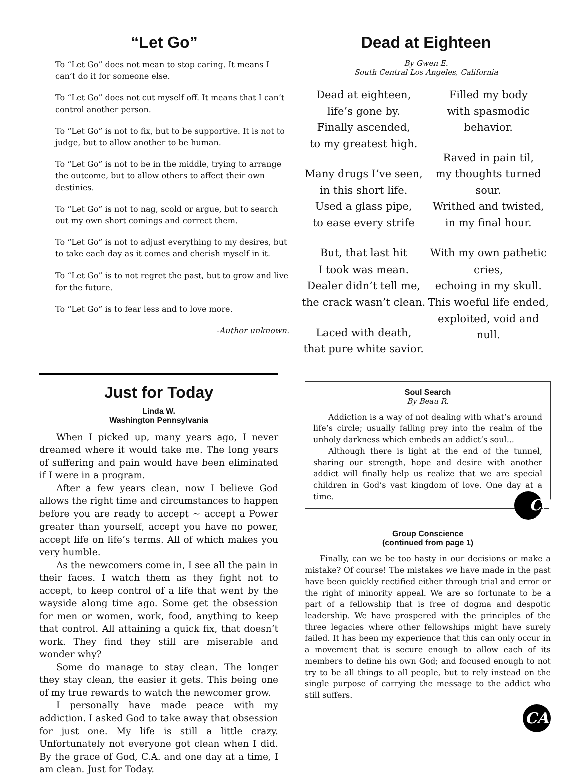“Let Go”
To “Let Go” does not mean to stop caring. It means I can’t do it for someone else.
To “Let Go” does not cut myself off. It means that I can’t control another person.
To “Let Go” is not to fix, but to be supportive. It is not to judge, but to allow another to be human.
To “Let Go” is not to be in the middle, trying to arrange the outcome, but to allow others to affect their own destinies.
To “Let Go” is not to nag, scold or argue, but to search out my own short comings and correct them.
To “Let Go” is not to adjust everything to my desires, but to take each day as it comes and cherish myself in it.
To “Let Go” is to not regret the past, but to grow and live for the future.
To “Let Go” is to fear less and to love more.
-Author unknown.
Dead at Eighteen
By Gwen E.
South Central Los Angeles, California
Dead at eighteen,
life’s gone by.
Finally ascended,
to my greatest high.
Many drugs I’ve seen,
in this short life.
Used a glass pipe,
to ease every strife
But, that last hit
I took was mean.
Dealer didn’t tell me,
the crack wasn’t clean.
Laced with death,
that pure white savior.
Filled my body
with spasmodic
behavior.
Raved in pain til,
my thoughts turned
sour.
Writhed and twisted,
in my final hour.
With my own pathetic
cries,
echoing in my skull.
This woeful life ended,
exploited, void and
null.
Just for Today
Linda W.
Washington Pennsylvania
When I picked up, many years ago, I never dreamed where it would take me. The long years of suffering and pain would have been eliminated if I were in a program.
After a few years clean, now I believe God allows the right time and circumstances to happen before you are ready to accept ~ accept a Power greater than yourself, accept you have no power, accept life on life’s terms. All of which makes you very humble.
As the newcomers come in, I see all the pain in their faces. I watch them as they fight not to accept, to keep control of a life that went by the wayside along time ago. Some get the obsession for men or women, work, food, anything to keep that control. All attaining a quick fix, that doesn’t work. They find they still are miserable and wonder why?
Some do manage to stay clean. The longer they stay clean, the easier it gets. This being one of my true rewards to watch the newcomer grow.
I personally have made peace with my addiction. I asked God to take away that obsession for just one. My life is still a little crazy. Unfortunately not everyone got clean when I did. By the grace of God, C.A. and one day at a time, I am clean. Just for Today.
Soul Search
By Beau R.
Addiction is a way of not dealing with what’s around life’s circle; usually falling prey into the realm of the unholy darkness which embeds an addict’s soul...
Although there is light at the end of the tunnel, sharing our strength, hope and desire with another addict will finally help us realize that we are special children in God’s vast kingdom of love. One day at a time. CA
Group Conscience
(continued from page 1)
Finally, can we be too hasty in our decisions or make a mistake? Of course! The mistakes we have made in the past have been quickly rectified either through trial and error or the right of minority appeal. We are so fortunate to be a part of a fellowship that is free of dogma and despotic leadership. We have prospered with the principles of the three legacies where other fellowships might have surely failed. It has been my experience that this can only occur in a movement that is secure enough to allow each of its members to define his own God; and focused enough to not try to be all things to all people, but to rely instead on the single purpose of carrying the message to the addict who still suffers.
CA